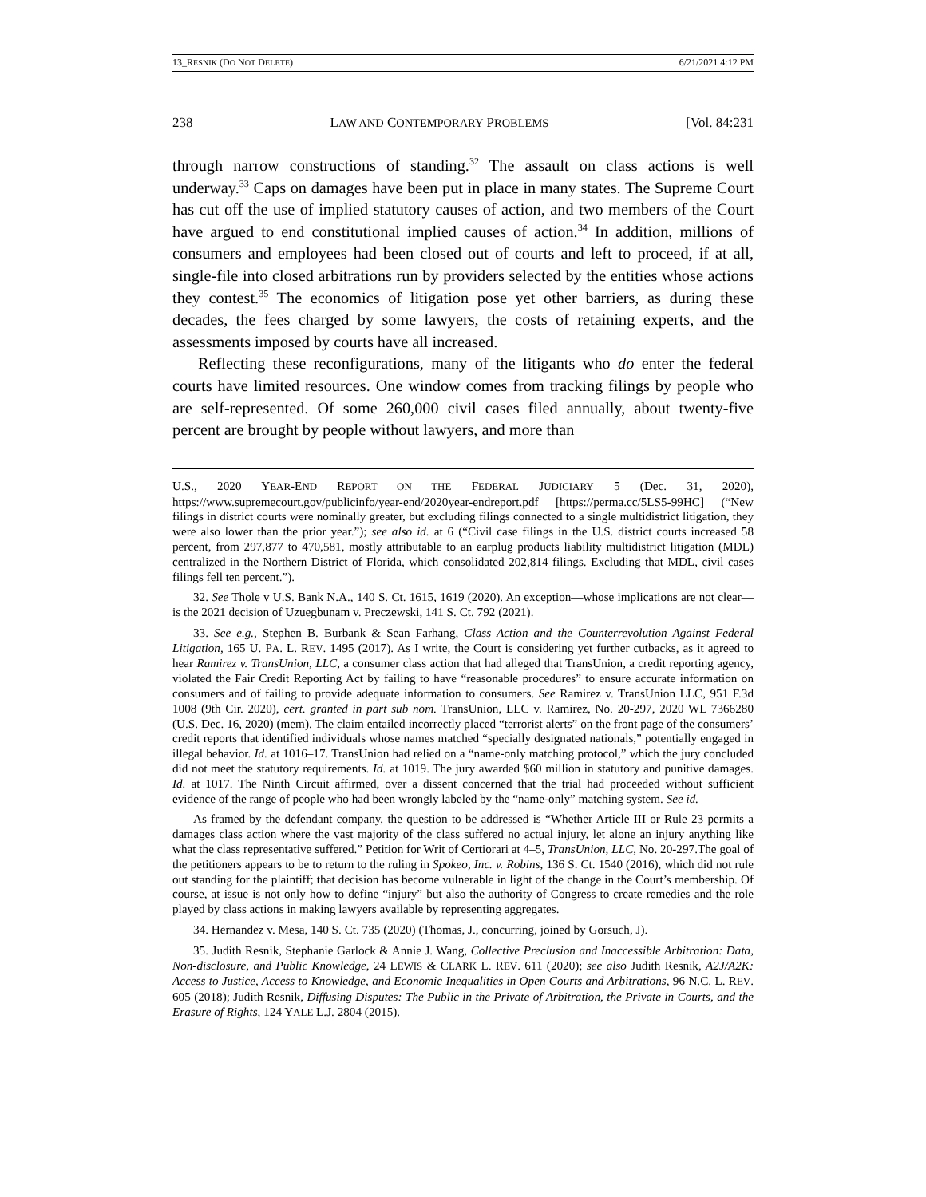13_RESNIK (DO NOT DELETE) 6/21/2021 4:12 PM
238 LAW AND CONTEMPORARY PROBLEMS [Vol. 84:231
through narrow constructions of standing.<sup>32</sup> The assault on class actions is well underway.<sup>33</sup> Caps on damages have been put in place in many states. The Supreme Court has cut off the use of implied statutory causes of action, and two members of the Court have argued to end constitutional implied causes of action.<sup>34</sup> In addition, millions of consumers and employees had been closed out of courts and left to proceed, if at all, single-file into closed arbitrations run by providers selected by the entities whose actions they contest.<sup>35</sup> The economics of litigation pose yet other barriers, as during these decades, the fees charged by some lawyers, the costs of retaining experts, and the assessments imposed by courts have all increased.
Reflecting these reconfigurations, many of the litigants who do enter the federal courts have limited resources. One window comes from tracking filings by people who are self-represented. Of some 260,000 civil cases filed annually, about twenty-five percent are brought by people without lawyers, and more than
U.S., 2020 YEAR-END REPORT ON THE FEDERAL JUDICIARY 5 (Dec. 31, 2020), https://www.supremecourt.gov/publicinfo/year-end/2020year-endreport.pdf [https://perma.cc/5LS5-99HC] (“New filings in district courts were nominally greater, but excluding filings connected to a single multidistrict litigation, they were also lower than the prior year.”); see also id. at 6 (“Civil case filings in the U.S. district courts increased 58 percent, from 297,877 to 470,581, mostly attributable to an earplug products liability multidistrict litigation (MDL) centralized in the Northern District of Florida, which consolidated 202,814 filings. Excluding that MDL, civil cases filings fell ten percent.”).
32. See Thole v U.S. Bank N.A., 140 S. Ct. 1615, 1619 (2020). An exception—whose implications are not clear—is the 2021 decision of Uzuegbunam v. Preczewski, 141 S. Ct. 792 (2021).
33. See e.g., Stephen B. Burbank & Sean Farhang, Class Action and the Counterrevolution Against Federal Litigation, 165 U. PA. L. REV. 1495 (2017). As I write, the Court is considering yet further cutbacks, as it agreed to hear Ramirez v. TransUnion, LLC, a consumer class action that had alleged that TransUnion, a credit reporting agency, violated the Fair Credit Reporting Act by failing to have “reasonable procedures” to ensure accurate information on consumers and of failing to provide adequate information to consumers. See Ramirez v. TransUnion LLC, 951 F.3d 1008 (9th Cir. 2020), cert. granted in part sub nom. TransUnion, LLC v. Ramirez, No. 20-297, 2020 WL 7366280 (U.S. Dec. 16, 2020) (mem). The claim entailed incorrectly placed “terrorist alerts” on the front page of the consumers’ credit reports that identified individuals whose names matched “specially designated nationals,” potentially engaged in illegal behavior. Id. at 1016–17. TransUnion had relied on a “name-only matching protocol,” which the jury concluded did not meet the statutory requirements. Id. at 1019. The jury awarded $60 million in statutory and punitive damages. Id. at 1017. The Ninth Circuit affirmed, over a dissent concerned that the trial had proceeded without sufficient evidence of the range of people who had been wrongly labeled by the “name-only” matching system. See id.
As framed by the defendant company, the question to be addressed is “Whether Article III or Rule 23 permits a damages class action where the vast majority of the class suffered no actual injury, let alone an injury anything like what the class representative suffered.” Petition for Writ of Certiorari at 4–5, TransUnion, LLC, No. 20-297.The goal of the petitioners appears to be to return to the ruling in Spokeo, Inc. v. Robins, 136 S. Ct. 1540 (2016), which did not rule out standing for the plaintiff; that decision has become vulnerable in light of the change in the Court’s membership. Of course, at issue is not only how to define “injury” but also the authority of Congress to create remedies and the role played by class actions in making lawyers available by representing aggregates.
34. Hernandez v. Mesa, 140 S. Ct. 735 (2020) (Thomas, J., concurring, joined by Gorsuch, J).
35. Judith Resnik, Stephanie Garlock & Annie J. Wang, Collective Preclusion and Inaccessible Arbitration: Data, Non-disclosure, and Public Knowledge, 24 LEWIS & CLARK L. REV. 611 (2020); see also Judith Resnik, A2J/A2K: Access to Justice, Access to Knowledge, and Economic Inequalities in Open Courts and Arbitrations, 96 N.C. L. REV. 605 (2018); Judith Resnik, Diffusing Disputes: The Public in the Private of Arbitration, the Private in Courts, and the Erasure of Rights, 124 YALE L.J. 2804 (2015).